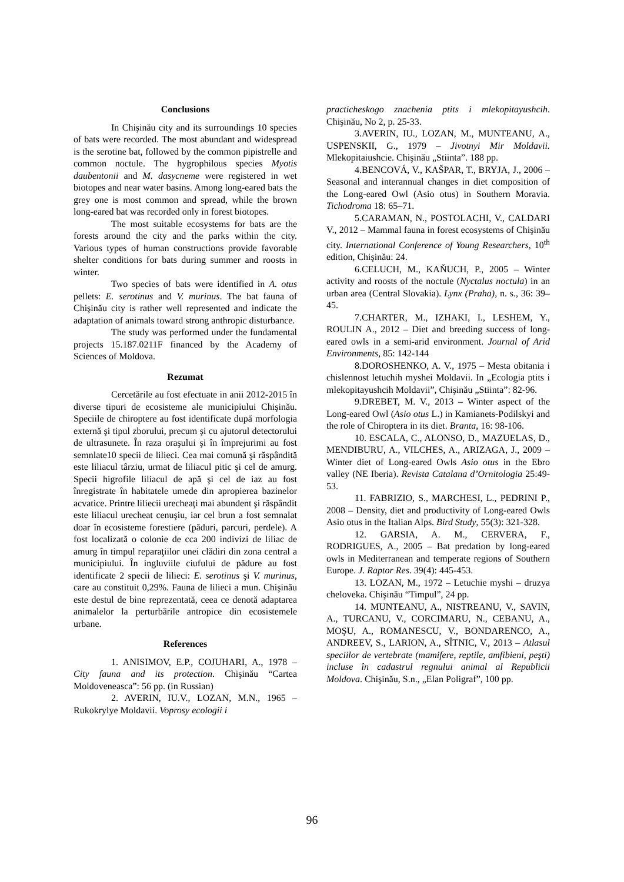Conclusions
In Chişinău city and its surroundings 10 species of bats were recorded. The most abundant and widespread is the serotine bat, followed by the common pipistrelle and common noctule. The hygrophilous species Myotis daubentonii and M. dasycneme were registered in wet biotopes and near water basins. Among long-eared bats the grey one is most common and spread, while the brown long-eared bat was recorded only in forest biotopes.
The most suitable ecosystems for bats are the forests around the city and the parks within the city. Various types of human constructions provide favorable shelter conditions for bats during summer and roosts in winter.
Two species of bats were identified in A. otus pellets: E. serotinus and V. murinus. The bat fauna of Chişinău city is rather well represented and indicate the adaptation of animals toward strong anthropic disturbance.
The study was performed under the fundamental projects 15.187.0211F financed by the Academy of Sciences of Moldova.
Rezumat
Cercetările au fost efectuate in anii 2012-2015 în diverse tipuri de ecosisteme ale municipiului Chişinău. Speciile de chiroptere au fost identificate după morfologia externă şi tipul zborului, precum şi cu ajutorul detectorului de ultrasunete. În raza oraşului şi în împrejurimi au fost semnlate10 specii de lilieci. Cea mai comună şi răspândită este liliacul târziu, urmat de liliacul pitic şi cel de amurg. Specii higrofile liliacul de apă şi cel de iaz au fost înregistrate în habitatele umede din apropierea bazinelor acvatice. Printre liliecii urecheaţi mai abundent şi răspândit este liliacul urecheat cenuşiu, iar cel brun a fost semnalat doar în ecosisteme forestiere (păduri, parcuri, perdele). A fost localizată o colonie de cca 200 indivizi de liliac de amurg în timpul reparaţiilor unei clădiri din zona central a municipiului. În ingluviile ciufului de pădure au fost identificate 2 specii de lilieci: E. serotinus şi V. murinus, care au constituit 0,29%. Fauna de lilieci a mun. Chişinău este destul de bine reprezentată, ceea ce denotă adaptarea animalelor la perturbările antropice din ecosistemele urbane.
References
1. ANISIMOV, E.P., COJUHARI, A., 1978 – City fauna and its protection. Chişinău “Cartea Moldoveneasca”: 56 pp. (in Russian)
2. AVERIN, IU.V., LOZAN, M.N., 1965 – Rukokrylye Moldavii. Voprosy ecologii i
practicheskogo znachenia ptits i mlekopitayushcih. Chişinău, No 2, p. 25-33.
3.AVERIN, IU., LOZAN, M., MUNTEANU, A., USPENSKII, G., 1979 – Jivotnyi Mir Moldavii. Mlekopitaiushcie. Chişinău „Stiinta”. 188 pp.
4.BENCOVÁ, V., KAŠPAR, T., BRYJA, J., 2006 – Seasonal and interannual changes in diet composition of the Long-eared Owl (Asio otus) in Southern Moravia. Tichodroma 18: 65–71.
5.CARAMAN, N., POSTOLACHI, V., CALDARI V., 2012 – Mammal fauna in forest ecosystems of Chişinău city. International Conference of Young Researchers, 10<sup>th</sup> edition, Chişinău: 24.
6.CELUCH, M., KAŇUCH, P., 2005 – Winter activity and roosts of the noctule (Nyctalus noctula) in an urban area (Central Slovakia). Lynx (Praha), n. s., 36: 39–45.
7.CHARTER, M., IZHAKI, I., LESHEM, Y., ROULIN A., 2012 – Diet and breeding success of long-eared owls in a semi-arid environment. Journal of Arid Environments, 85: 142-144
8.DOROSHENKO, A. V., 1975 – Mesta obitania i chislennost letuchih myshei Moldavii. In „Ecologia ptits i mlekopitayushcih Moldavii”, Chişinău „Stiinta”: 82-96.
9.DREBET, M. V., 2013 – Winter aspect of the Long-eared Owl (Asio otus L.) in Kamianets-Podilskyi and the role of Chiroptera in its diet. Branta, 16: 98-106.
10. ESCALA, C., ALONSO, D., MAZUELAS, D., MENDIBURU, A., VILCHES, A., ARIZAGA, J., 2009 – Winter diet of Long-eared Owls Asio otus in the Ebro valley (NE Iberia). Revista Catalana d’Ornitologia 25:49-53.
11. FABRIZIO, S., MARCHESI, L., PEDRINI P., 2008 – Density, diet and productivity of Long-eared Owls Asio otus in the Italian Alps. Bird Study, 55(3): 321-328.
12. GARSIA, A. M., CERVERA, F., RODRIGUES, A., 2005 – Bat predation by long-eared owls in Mediterranean and temperate regions of Southern Europe. J. Raptor Res. 39(4): 445-453.
13. LOZAN, M., 1972 – Letuchie myshi – druzya cheloveka. Chişinău “Timpul”, 24 pp.
14. MUNTEANU, A., NISTREANU, V., SAVIN, A., TURCANU, V., CORCIMARU, N., CEBANU, A., MOŞU, A., ROMANESCU, V., BONDARENCO, A., ANDREEV, S., LARION, A., SÎTNIC, V., 2013 – Atlasul speciilor de vertebrate (mamifere, reptile, amfibieni, peşti) incluse în cadastrul regnului animal al Republicii Moldova. Chişinău, S.n., „Elan Poligraf”, 100 pp.
96